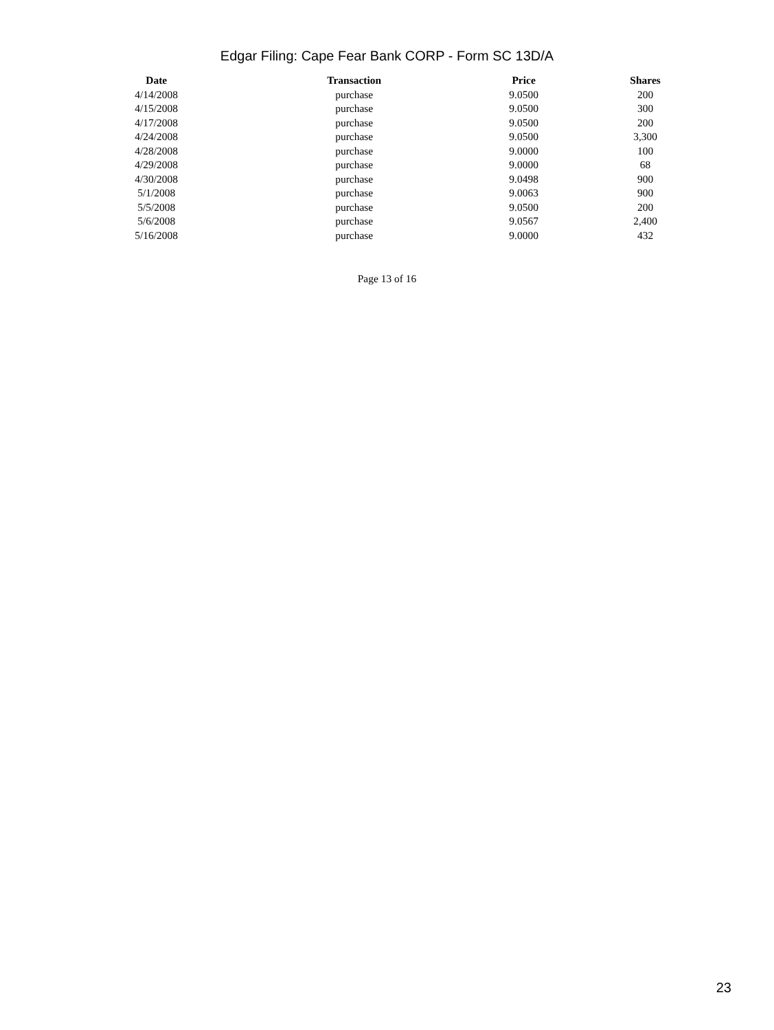Edgar Filing: Cape Fear Bank CORP - Form SC 13D/A
| Date | Transaction | Price | Shares |
| --- | --- | --- | --- |
| 4/14/2008 | purchase | 9.0500 | 200 |
| 4/15/2008 | purchase | 9.0500 | 300 |
| 4/17/2008 | purchase | 9.0500 | 200 |
| 4/24/2008 | purchase | 9.0500 | 3,300 |
| 4/28/2008 | purchase | 9.0000 | 100 |
| 4/29/2008 | purchase | 9.0000 | 68 |
| 4/30/2008 | purchase | 9.0498 | 900 |
| 5/1/2008 | purchase | 9.0063 | 900 |
| 5/5/2008 | purchase | 9.0500 | 200 |
| 5/6/2008 | purchase | 9.0567 | 2,400 |
| 5/16/2008 | purchase | 9.0000 | 432 |
Page 13 of 16
23